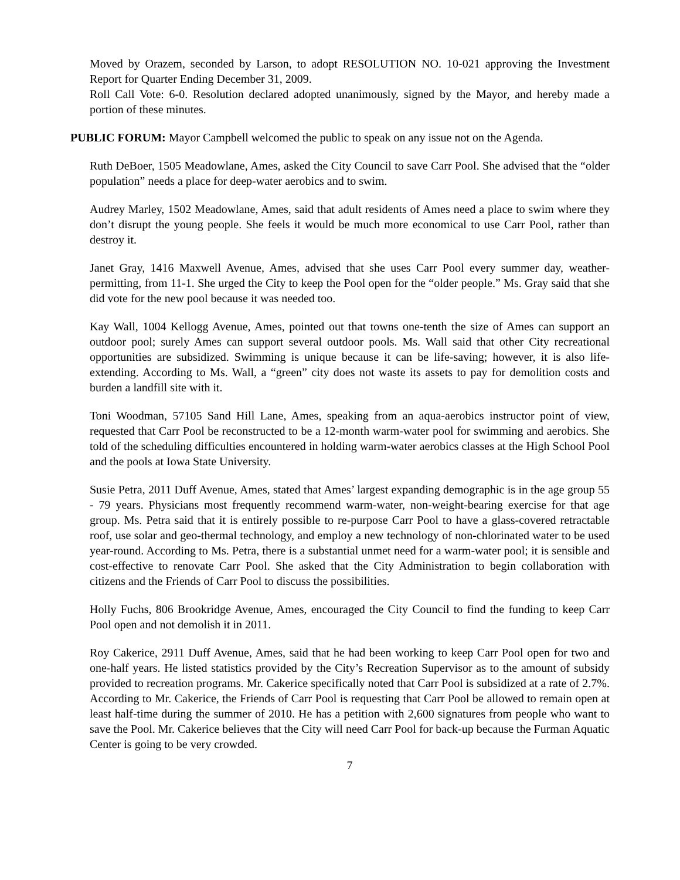Moved by Orazem, seconded by Larson, to adopt RESOLUTION NO. 10-021 approving the Investment Report for Quarter Ending December 31, 2009.
Roll Call Vote: 6-0. Resolution declared adopted unanimously, signed by the Mayor, and hereby made a portion of these minutes.
PUBLIC FORUM: Mayor Campbell welcomed the public to speak on any issue not on the Agenda.
Ruth DeBoer, 1505 Meadowlane, Ames, asked the City Council to save Carr Pool. She advised that the “older population” needs a place for deep-water aerobics and to swim.
Audrey Marley, 1502 Meadowlane, Ames, said that adult residents of Ames need a place to swim where they don’t disrupt the young people. She feels it would be much more economical to use Carr Pool, rather than destroy it.
Janet Gray, 1416 Maxwell Avenue, Ames, advised that she uses Carr Pool every summer day, weather-permitting, from 11-1. She urged the City to keep the Pool open for the “older people.” Ms. Gray said that she did vote for the new pool because it was needed too.
Kay Wall, 1004 Kellogg Avenue, Ames, pointed out that towns one-tenth the size of Ames can support an outdoor pool; surely Ames can support several outdoor pools. Ms. Wall said that other City recreational opportunities are subsidized. Swimming is unique because it can be life-saving; however, it is also life-extending. According to Ms. Wall, a “green” city does not waste its assets to pay for demolition costs and burden a landfill site with it.
Toni Woodman, 57105 Sand Hill Lane, Ames, speaking from an aqua-aerobics instructor point of view, requested that Carr Pool be reconstructed to be a 12-month warm-water pool for swimming and aerobics. She told of the scheduling difficulties encountered in holding warm-water aerobics classes at the High School Pool and the pools at Iowa State University.
Susie Petra, 2011 Duff Avenue, Ames, stated that Ames’ largest expanding demographic is in the age group 55 - 79 years. Physicians most frequently recommend warm-water, non-weight-bearing exercise for that age group. Ms. Petra said that it is entirely possible to re-purpose Carr Pool to have a glass-covered retractable roof, use solar and geo-thermal technology, and employ a new technology of non-chlorinated water to be used year-round. According to Ms. Petra, there is a substantial unmet need for a warm-water pool; it is sensible and cost-effective to renovate Carr Pool. She asked that the City Administration to begin collaboration with citizens and the Friends of Carr Pool to discuss the possibilities.
Holly Fuchs, 806 Brookridge Avenue, Ames, encouraged the City Council to find the funding to keep Carr Pool open and not demolish it in 2011.
Roy Cakerice, 2911 Duff Avenue, Ames, said that he had been working to keep Carr Pool open for two and one-half years. He listed statistics provided by the City’s Recreation Supervisor as to the amount of subsidy provided to recreation programs. Mr. Cakerice specifically noted that Carr Pool is subsidized at a rate of 2.7%. According to Mr. Cakerice, the Friends of Carr Pool is requesting that Carr Pool be allowed to remain open at least half-time during the summer of 2010. He has a petition with 2,600 signatures from people who want to save the Pool. Mr. Cakerice believes that the City will need Carr Pool for back-up because the Furman Aquatic Center is going to be very crowded.
7